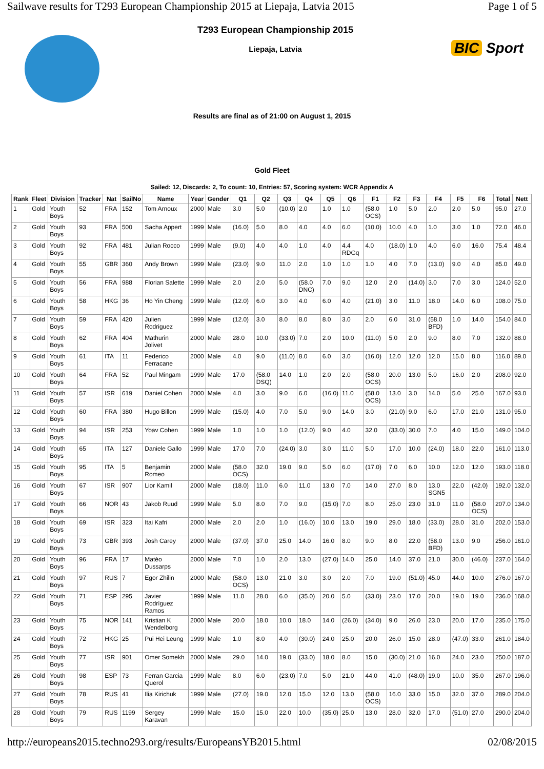Sailwave results for T293 European Championship 2015 at Liepaja, Latvia 2015 Page 1 of 5
T293 European Championship 2015
Liepaja, Latvia
BIC Sport
Results are final as of 21:00 on August 1, 2015
Gold Fleet
Sailed: 12, Discards: 2, To count: 10, Entries: 57, Scoring system: WCR Appendix A
| Rank | Fleet | Division | Tracker | Nat | SailNo | Name | Year | Gender | Q1 | Q2 | Q3 | Q4 | Q5 | Q6 | F1 | F2 | F3 | F4 | F5 | F6 | Total | Nett |
| --- | --- | --- | --- | --- | --- | --- | --- | --- | --- | --- | --- | --- | --- | --- | --- | --- | --- | --- | --- | --- | --- | --- |
| 1 | Gold | Youth Boys | 52 | FRA | 152 | Tom Arnoux | 2000 | Male | 3.0 | 5.0 | (10.0) | 2.0 | 1.0 | 1.0 | (58.0 OCS) | 1.0 | 5.0 | 2.0 | 2.0 | 5.0 | 95.0 | 27.0 |
| 2 | Gold | Youth Boys | 93 | FRA | 500 | Sacha Appert | 1999 | Male | (16.0) | 5.0 | 8.0 | 4.0 | 4.0 | 6.0 | (10.0) | 10.0 | 4.0 | 1.0 | 3.0 | 1.0 | 72.0 | 46.0 |
| 3 | Gold | Youth Boys | 92 | FRA | 481 | Julian Rocco | 1999 | Male | (9.0) | 4.0 | 4.0 | 1.0 | 4.0 | 4.4 RDGq | 4.0 | (18.0) | 1.0 | 4.0 | 6.0 | 16.0 | 75.4 | 48.4 |
| 4 | Gold | Youth Boys | 55 | GBR | 360 | Andy Brown | 1999 | Male | (23.0) | 9.0 | 11.0 | 2.0 | 1.0 | 1.0 | 1.0 | 4.0 | 7.0 | (13.0) | 9.0 | 4.0 | 85.0 | 49.0 |
| 5 | Gold | Youth Boys | 56 | FRA | 988 | Florian Salette | 1999 | Male | 2.0 | 2.0 | 5.0 | (58.0 DNC) | 7.0 | 9.0 | 12.0 | 2.0 | (14.0) | 3.0 | 7.0 | 3.0 | 124.0 | 52.0 |
| 6 | Gold | Youth Boys | 58 | HKG | 36 | Ho Yin Cheng | 1999 | Male | (12.0) | 6.0 | 3.0 | 4.0 | 6.0 | 4.0 | (21.0) | 3.0 | 11.0 | 18.0 | 14.0 | 6.0 | 108.0 | 75.0 |
| 7 | Gold | Youth Boys | 59 | FRA | 420 | Julien Rodriguez | 1999 | Male | (12.0) | 3.0 | 8.0 | 8.0 | 8.0 | 3.0 | 2.0 | 6.0 | 31.0 | (58.0 BFD) | 1.0 | 14.0 | 154.0 | 84.0 |
| 8 | Gold | Youth Boys | 62 | FRA | 404 | Mathurin Jolivet | 2000 | Male | 28.0 | 10.0 | (33.0) | 7.0 | 2.0 | 10.0 | (11.0) | 5.0 | 2.0 | 9.0 | 8.0 | 7.0 | 132.0 | 88.0 |
| 9 | Gold | Youth Boys | 61 | ITA | 11 | Federico Ferracane | 2000 | Male | 4.0 | 9.0 | (11.0) | 8.0 | 6.0 | 3.0 | (16.0) | 12.0 | 12.0 | 12.0 | 15.0 | 8.0 | 116.0 | 89.0 |
| 10 | Gold | Youth Boys | 64 | FRA | 52 | Paul Mingam | 1999 | Male | 17.0 | (58.0 DSQ) | 14.0 | 1.0 | 2.0 | 2.0 | (58.0 OCS) | 20.0 | 13.0 | 5.0 | 16.0 | 2.0 | 208.0 | 92.0 |
| 11 | Gold | Youth Boys | 57 | ISR | 619 | Daniel Cohen | 2000 | Male | 4.0 | 3.0 | 9.0 | 6.0 | (16.0) | 11.0 | (58.0 OCS) | 13.0 | 3.0 | 14.0 | 5.0 | 25.0 | 167.0 | 93.0 |
| 12 | Gold | Youth Boys | 60 | FRA | 380 | Hugo Billon | 1999 | Male | (15.0) | 4.0 | 7.0 | 5.0 | 9.0 | 14.0 | 3.0 | (21.0) | 9.0 | 6.0 | 17.0 | 21.0 | 131.0 | 95.0 |
| 13 | Gold | Youth Boys | 94 | ISR | 253 | Yoav Cohen | 1999 | Male | 1.0 | 1.0 | 1.0 | (12.0) | 9.0 | 4.0 | 32.0 | (33.0) | 30.0 | 7.0 | 4.0 | 15.0 | 149.0 | 104.0 |
| 14 | Gold | Youth Boys | 65 | ITA | 127 | Daniele Gallo | 1999 | Male | 17.0 | 7.0 | (24.0) | 3.0 | 3.0 | 11.0 | 5.0 | 17.0 | 10.0 | (24.0) | 18.0 | 22.0 | 161.0 | 113.0 |
| 15 | Gold | Youth Boys | 95 | ITA | 5 | Benjamin Romeo | 2000 | Male | (58.0 OCS) | 32.0 | 19.0 | 9.0 | 5.0 | 6.0 | (17.0) | 7.0 | 6.0 | 10.0 | 12.0 | 12.0 | 193.0 | 118.0 |
| 16 | Gold | Youth Boys | 67 | ISR | 907 | Lior Kamil | 2000 | Male | (18.0) | 11.0 | 6.0 | 11.0 | 13.0 | 7.0 | 14.0 | 27.0 | 8.0 | 13.0 SGN5 | 22.0 | (42.0) | 192.0 | 132.0 |
| 17 | Gold | Youth Boys | 66 | NOR | 43 | Jakob Ruud | 1999 | Male | 5.0 | 8.0 | 7.0 | 9.0 | (15.0) | 7.0 | 8.0 | 25.0 | 23.0 | 31.0 | 11.0 | (58.0 OCS) | 207.0 | 134.0 |
| 18 | Gold | Youth Boys | 69 | ISR | 323 | Itai Kafri | 2000 | Male | 2.0 | 2.0 | 1.0 | (16.0) | 10.0 | 13.0 | 19.0 | 29.0 | 18.0 | (33.0) | 28.0 | 31.0 | 202.0 | 153.0 |
| 19 | Gold | Youth Boys | 73 | GBR | 393 | Josh Carey | 2000 | Male | (37.0) | 37.0 | 25.0 | 14.0 | 16.0 | 8.0 | 9.0 | 8.0 | 22.0 | (58.0 BFD) | 13.0 | 9.0 | 256.0 | 161.0 |
| 20 | Gold | Youth Boys | 96 | FRA | 17 | Matéo Dussarps | 2000 | Male | 7.0 | 1.0 | 2.0 | 13.0 | (27.0) | 14.0 | 25.0 | 14.0 | 37.0 | 21.0 | 30.0 | (46.0) | 237.0 | 164.0 |
| 21 | Gold | Youth Boys | 97 | RUS | 7 | Egor Zhilin | 2000 | Male | (58.0 OCS) | 13.0 | 21.0 | 3.0 | 3.0 | 2.0 | 7.0 | 19.0 | (51.0) | 45.0 | 44.0 | 10.0 | 276.0 | 167.0 |
| 22 | Gold | Youth Boys | 71 | ESP | 295 | Javier Rodríguez Ramos | 1999 | Male | 11.0 | 28.0 | 6.0 | (35.0) | 20.0 | 5.0 | (33.0) | 23.0 | 17.0 | 20.0 | 19.0 | 19.0 | 236.0 | 168.0 |
| 23 | Gold | Youth Boys | 75 | NOR | 141 | Kristian K Wendelborg | 2000 | Male | 20.0 | 18.0 | 10.0 | 18.0 | 14.0 | (26.0) | (34.0) | 9.0 | 26.0 | 23.0 | 20.0 | 17.0 | 235.0 | 175.0 |
| 24 | Gold | Youth Boys | 72 | HKG | 25 | Pui Hei Leung | 1999 | Male | 1.0 | 8.0 | 4.0 | (30.0) | 24.0 | 25.0 | 20.0 | 26.0 | 15.0 | 28.0 | (47.0) | 33.0 | 261.0 | 184.0 |
| 25 | Gold | Youth Boys | 77 | ISR | 901 | Omer Somekh | 2000 | Male | 29.0 | 14.0 | 19.0 | (33.0) | 18.0 | 8.0 | 15.0 | (30.0) | 21.0 | 16.0 | 24.0 | 23.0 | 250.0 | 187.0 |
| 26 | Gold | Youth Boys | 98 | ESP | 73 | Ferran Garcia Querol | 1999 | Male | 8.0 | 6.0 | (23.0) | 7.0 | 5.0 | 21.0 | 44.0 | 41.0 | (48.0) | 19.0 | 10.0 | 35.0 | 267.0 | 196.0 |
| 27 | Gold | Youth Boys | 78 | RUS | 41 | Ilia Kirichuk | 1999 | Male | (27.0) | 19.0 | 12.0 | 15.0 | 12.0 | 13.0 | (58.0 OCS) | 16.0 | 33.0 | 15.0 | 32.0 | 37.0 | 289.0 | 204.0 |
| 28 | Gold | Youth Boys | 79 | RUS | 1199 | Sergey Karavan | 1999 | Male | 15.0 | 15.0 | 22.0 | 10.0 | (35.0) | 25.0 | 13.0 | 28.0 | 32.0 | 17.0 | (51.0) | 27.0 | 290.0 | 204.0 |
http://europeans2015.techno293.org/results/EuropeansYB2015.html 02/08/2015